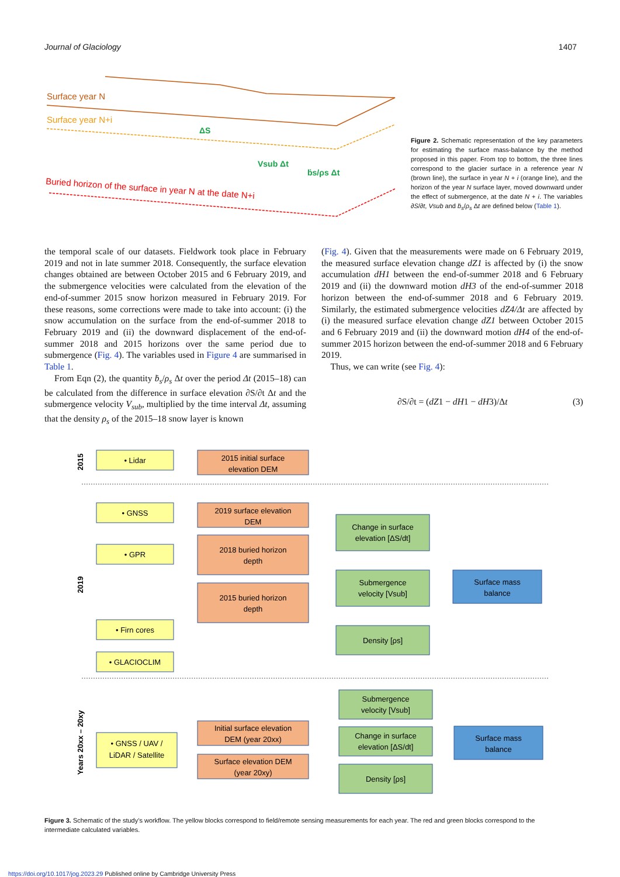Journal of Glaciology 1407
Surface year N
Surface year N+i
ΔS
Vsub Δt
ḃs/ρs Δt
Buried horizon of the surface in year N at the date N+i
Figure 2. Schematic representation of the key parameters for estimating the surface mass-balance by the method proposed in this paper. From top to bottom, the three lines correspond to the glacier surface in a reference year N (brown line), the surface in year N + i (orange line), and the horizon of the year N surface layer, moved downward under the effect of submergence, at the date N + i. The variables ∂S/∂t, Vsub and ḃ<sub>s</sub>/ρ<sub>s</sub> Δt are defined below (Table 1).
the temporal scale of our datasets. Fieldwork took place in February 2019 and not in late summer 2018. Consequently, the surface elevation changes obtained are between October 2015 and 6 February 2019, and the submergence velocities were calculated from the elevation of the end-of-summer 2015 snow horizon measured in February 2019. For these reasons, some corrections were made to take into account: (i) the snow accumulation on the surface from the end-of-summer 2018 to February 2019 and (ii) the downward displacement of the end-of-summer 2018 and 2015 horizons over the same period due to submergence (Fig. 4). The variables used in Figure 4 are summarised in Table 1.
From Eqn (2), the quantity ḃ<sub>s</sub>/ρ<sub>s</sub> Δt over the period Δt (2015–18) can be calculated from the difference in surface elevation ∂S/∂t Δt and the submergence velocity V<sub>sub</sub>, multiplied by the time interval Δt, assuming that the density ρ<sub>s</sub> of the 2015–18 snow layer is known
(Fig. 4). Given that the measurements were made on 6 February 2019, the measured surface elevation change dZ1 is affected by (i) the snow accumulation dH1 between the end-of-summer 2018 and 6 February 2019 and (ii) the downward motion dH3 of the end-of-summer 2018 horizon between the end-of-summer 2018 and 6 February 2019. Similarly, the estimated submergence velocities dZ4/Δt are affected by (i) the measured surface elevation change dZ1 between October 2015 and 6 February 2019 and (ii) the downward motion dH4 of the end-of-summer 2015 horizon between the end-of-summer 2018 and 6 February 2019.
Thus, we can write (see Fig. 4):
∂S/∂t = (dZ1 − dH1 − dH3)/Δt (3)
• Lidar
• GNSS
• GPR
• Firn cores
• GLACIOCLIM
• GNSS / UAV /
LiDAR / Satellite
2015 initial surface
elevation DEM
2019 surface elevation
DEM
2018 buried horizon
depth
2015 buried horizon
depth
Initial surface elevation
DEM (year 20xx)
Surface elevation DEM
(year 20xy)
Change in surface
elevation [ΔS/dt]
Submergence
velocity [Vsub]
Density [ρs]
Submergence
velocity [Vsub]
Change in surface
elevation [ΔS/dt]
Density [ρs]
Surface mass
balance
Surface mass
balance
2015
2019
Years 20xx – 20xy
Figure 3. Schematic of the study’s workflow. The yellow blocks correspond to field/remote sensing measurements for each year. The red and green blocks correspond to the intermediate calculated variables.
https://doi.org/10.1017/jog.2023.29 Published online by Cambridge University Press